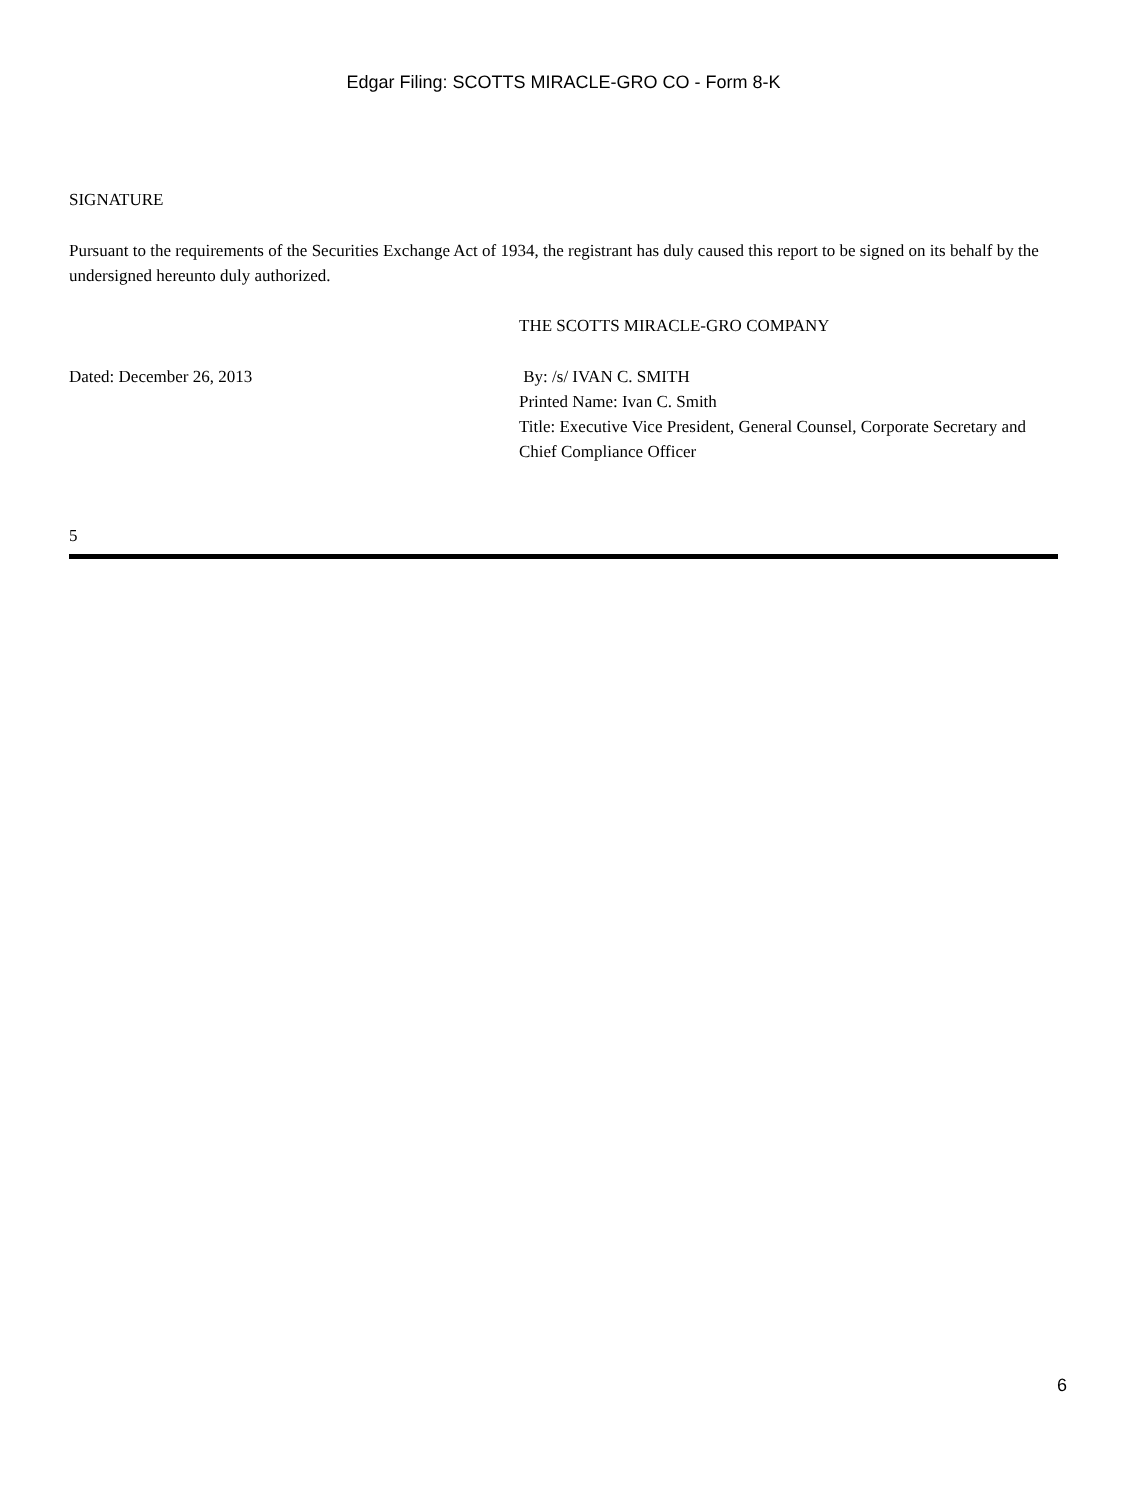Edgar Filing: SCOTTS MIRACLE-GRO CO - Form 8-K
SIGNATURE
Pursuant to the requirements of the Securities Exchange Act of 1934, the registrant has duly caused this report to be signed on its behalf by the undersigned hereunto duly authorized.
THE SCOTTS MIRACLE-GRO COMPANY
Dated: December 26, 2013 By: /s/ IVAN C. SMITH
Printed Name: Ivan C. Smith
Title: Executive Vice President, General Counsel, Corporate Secretary and Chief Compliance Officer
5
6